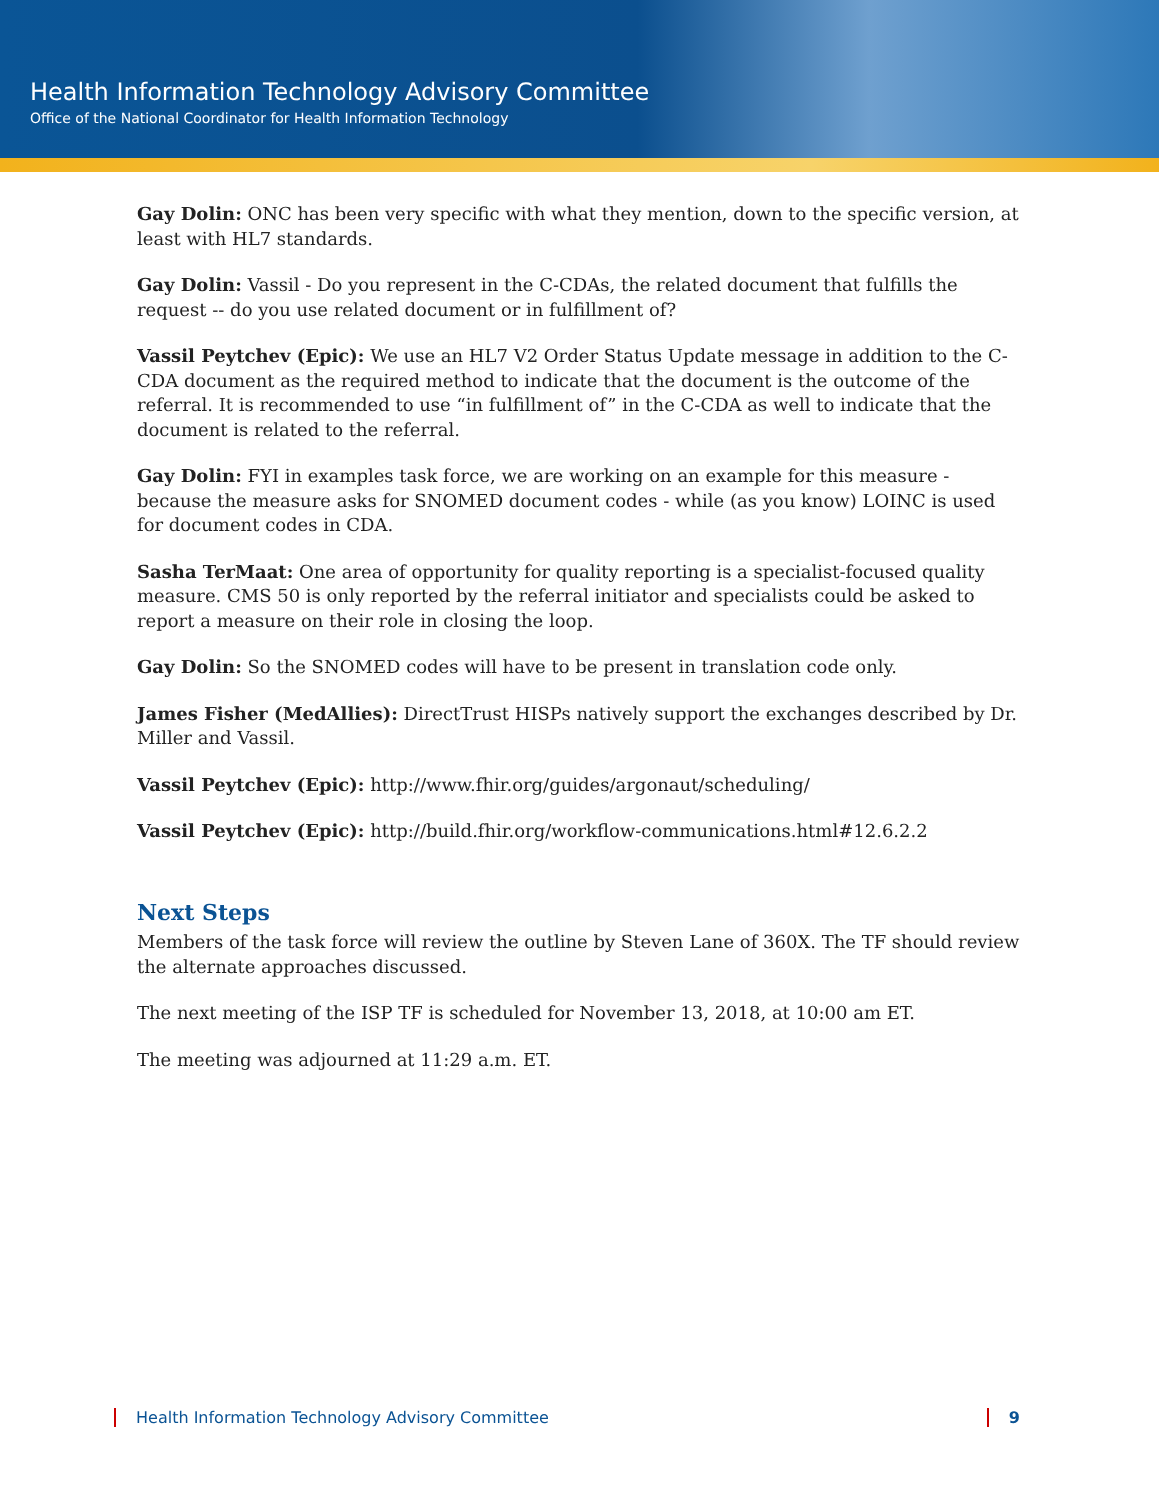Health Information Technology Advisory Committee
Office of the National Coordinator for Health Information Technology
Gay Dolin: ONC has been very specific with what they mention, down to the specific version, at least with HL7 standards.
Gay Dolin: Vassil - Do you represent in the C-CDAs, the related document that fulfills the request -- do you use related document or in fulfillment of?
Vassil Peytchev (Epic): We use an HL7 V2 Order Status Update message in addition to the C-CDA document as the required method to indicate that the document is the outcome of the referral. It is recommended to use “in fulfillment of” in the C-CDA as well to indicate that the document is related to the referral.
Gay Dolin: FYI in examples task force, we are working on an example for this measure - because the measure asks for SNOMED document codes - while (as you know) LOINC is used for document codes in CDA.
Sasha TerMaat: One area of opportunity for quality reporting is a specialist-focused quality measure. CMS 50 is only reported by the referral initiator and specialists could be asked to report a measure on their role in closing the loop.
Gay Dolin: So the SNOMED codes will have to be present in translation code only.
James Fisher (MedAllies): DirectTrust HISPs natively support the exchanges described by Dr. Miller and Vassil.
Vassil Peytchev (Epic): http://www.fhir.org/guides/argonaut/scheduling/
Vassil Peytchev (Epic): http://build.fhir.org/workflow-communications.html#12.6.2.2
Next Steps
Members of the task force will review the outline by Steven Lane of 360X. The TF should review the alternate approaches discussed.
The next meeting of the ISP TF is scheduled for November 13, 2018, at 10:00 am ET.
The meeting was adjourned at 11:29 a.m. ET.
Health Information Technology Advisory Committee 9